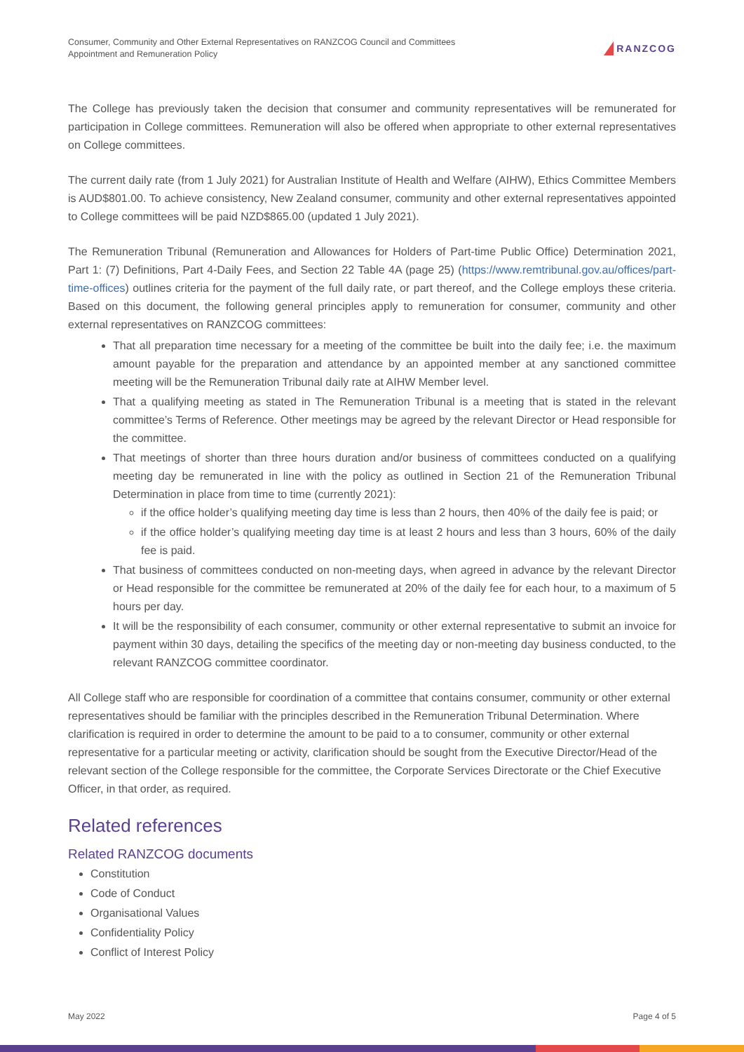Consumer, Community and Other External Representatives on RANZCOG Council and Committees
Appointment and Remuneration Policy
RANZCOG
The College has previously taken the decision that consumer and community representatives will be remunerated for participation in College committees. Remuneration will also be offered when appropriate to other external representatives on College committees.
The current daily rate (from 1 July 2021) for Australian Institute of Health and Welfare (AIHW), Ethics Committee Members is AUD$801.00. To achieve consistency, New Zealand consumer, community and other external representatives appointed to College committees will be paid NZD$865.00 (updated 1 July 2021).
The Remuneration Tribunal (Remuneration and Allowances for Holders of Part-time Public Office) Determination 2021, Part 1: (7) Definitions, Part 4-Daily Fees, and Section 22 Table 4A (page 25) (https://www.remtribunal.gov.au/offices/part-time-offices) outlines criteria for the payment of the full daily rate, or part thereof, and the College employs these criteria. Based on this document, the following general principles apply to remuneration for consumer, community and other external representatives on RANZCOG committees:
That all preparation time necessary for a meeting of the committee be built into the daily fee; i.e. the maximum amount payable for the preparation and attendance by an appointed member at any sanctioned committee meeting will be the Remuneration Tribunal daily rate at AIHW Member level.
That a qualifying meeting as stated in The Remuneration Tribunal is a meeting that is stated in the relevant committee’s Terms of Reference. Other meetings may be agreed by the relevant Director or Head responsible for the committee.
That meetings of shorter than three hours duration and/or business of committees conducted on a qualifying meeting day be remunerated in line with the policy as outlined in Section 21 of the Remuneration Tribunal Determination in place from time to time (currently 2021):
if the office holder’s qualifying meeting day time is less than 2 hours, then 40% of the daily fee is paid; or
if the office holder’s qualifying meeting day time is at least 2 hours and less than 3 hours, 60% of the daily fee is paid.
That business of committees conducted on non-meeting days, when agreed in advance by the relevant Director or Head responsible for the committee be remunerated at 20% of the daily fee for each hour, to a maximum of 5 hours per day.
It will be the responsibility of each consumer, community or other external representative to submit an invoice for payment within 30 days, detailing the specifics of the meeting day or non-meeting day business conducted, to the relevant RANZCOG committee coordinator.
All College staff who are responsible for coordination of a committee that contains consumer, community or other external representatives should be familiar with the principles described in the Remuneration Tribunal Determination. Where clarification is required in order to determine the amount to be paid to a to consumer, community or other external representative for a particular meeting or activity, clarification should be sought from the Executive Director/Head of the relevant section of the College responsible for the committee, the Corporate Services Directorate or the Chief Executive Officer, in that order, as required.
Related references
Related RANZCOG documents
Constitution
Code of Conduct
Organisational Values
Confidentiality Policy
Conflict of Interest Policy
May 2022 Page 4 of 5